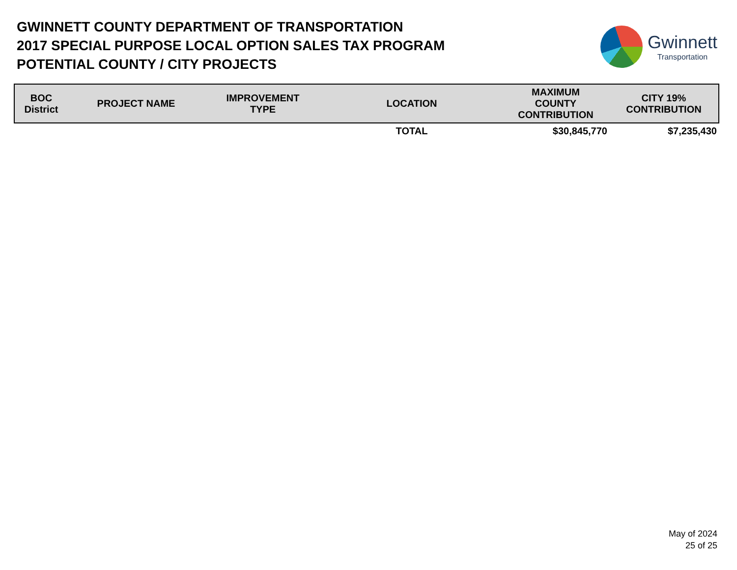GWINNETT COUNTY DEPARTMENT OF TRANSPORTATION
2017 SPECIAL PURPOSE LOCAL OPTION SALES TAX PROGRAM
POTENTIAL COUNTY / CITY PROJECTS
Gwinnett
Transportation
| BOC District | PROJECT NAME | IMPROVEMENT TYPE | LOCATION | MAXIMUM COUNTY CONTRIBUTION | CITY 19% CONTRIBUTION |
| --- | --- | --- | --- | --- | --- |
| | | | TOTAL | $30,845,770 | $7,235,430 |
May of 2024
25 of 25